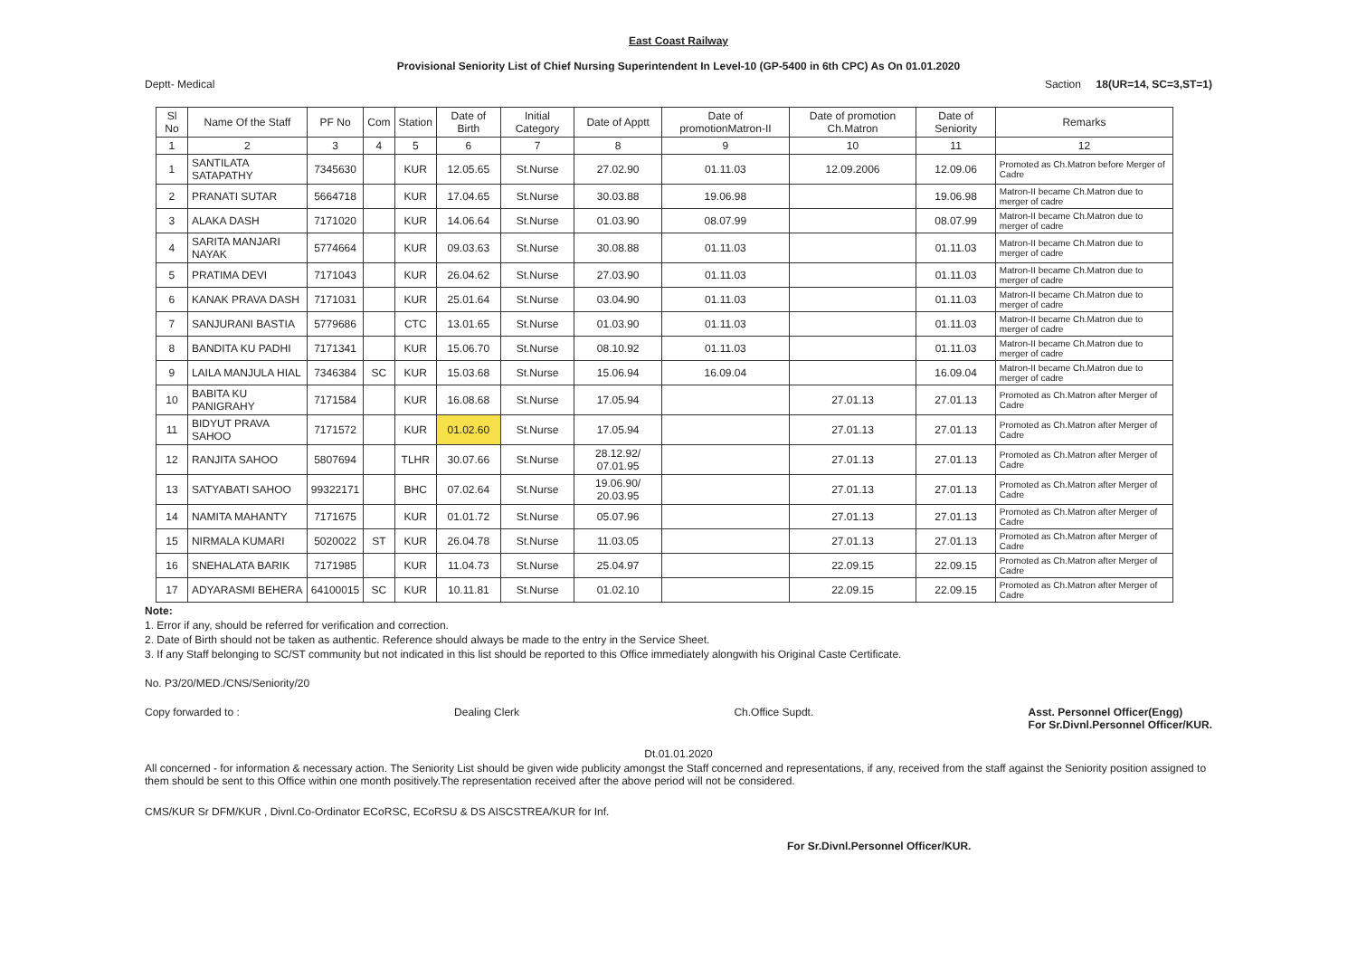East Coast Railway
Provisional Seniority List of Chief Nursing Superintendent In Level-10 (GP-5400 in 6th CPC) As On 01.01.2020
Deptt- Medical Saction 18(UR=14, SC=3,ST=1)
| Sl No | Name Of the Staff | PF No | Com | Station | Date of Birth | Initial Category | Date of Apptt | Date of promotionMatron-II | Date of promotion Ch.Matron | Date of Seniority | Remarks |
| --- | --- | --- | --- | --- | --- | --- | --- | --- | --- | --- | --- |
| 1 | 2 | 3 | 4 | 5 | 6 | 7 | 8 | 9 | 10 | 11 | 12 |
| 1 | SANTILATA SATAPATHY | 7345630 | | KUR | 12.05.65 | St.Nurse | 27.02.90 | 01.11.03 | 12.09.2006 | 12.09.06 | Promoted as Ch.Matron before Merger of Cadre |
| 2 | PRANATI SUTAR | 5664718 | | KUR | 17.04.65 | St.Nurse | 30.03.88 | 19.06.98 | | 19.06.98 | Matron-II became Ch.Matron due to merger of cadre |
| 3 | ALAKA DASH | 7171020 | | KUR | 14.06.64 | St.Nurse | 01.03.90 | 08.07.99 | | 08.07.99 | Matron-II became Ch.Matron due to merger of cadre |
| 4 | SARITA MANJARI NAYAK | 5774664 | | KUR | 09.03.63 | St.Nurse | 30.08.88 | 01.11.03 | | 01.11.03 | Matron-II became Ch.Matron due to merger of cadre |
| 5 | PRATIMA DEVI | 7171043 | | KUR | 26.04.62 | St.Nurse | 27.03.90 | 01.11.03 | | 01.11.03 | Matron-II became Ch.Matron due to merger of cadre |
| 6 | KANAK PRAVA DASH | 7171031 | | KUR | 25.01.64 | St.Nurse | 03.04.90 | 01.11.03 | | 01.11.03 | Matron-II became Ch.Matron due to merger of cadre |
| 7 | SANJURANI BASTIA | 5779686 | | CTC | 13.01.65 | St.Nurse | 01.03.90 | 01.11.03 | | 01.11.03 | Matron-II became Ch.Matron due to merger of cadre |
| 8 | BANDITA KU PADHI | 7171341 | | KUR | 15.06.70 | St.Nurse | 08.10.92 | 01.11.03 | | 01.11.03 | Matron-II became Ch.Matron due to merger of cadre |
| 9 | LAILA MANJULA HIAL | 7346384 | SC | KUR | 15.03.68 | St.Nurse | 15.06.94 | 16.09.04 | | 16.09.04 | Matron-II became Ch.Matron due to merger of cadre |
| 10 | BABITA KU PANIGRAHY | 7171584 | | KUR | 16.08.68 | St.Nurse | 17.05.94 | | 27.01.13 | 27.01.13 | Promoted as Ch.Matron after Merger of Cadre |
| 11 | BIDYUT PRAVA SAHOO | 7171572 | | KUR | 01.02.60 | St.Nurse | 17.05.94 | | 27.01.13 | 27.01.13 | Promoted as Ch.Matron after Merger of Cadre |
| 12 | RANJITA SAHOO | 5807694 | | TLHR | 30.07.66 | St.Nurse | 28.12.92/ 07.01.95 | | 27.01.13 | 27.01.13 | Promoted as Ch.Matron after Merger of Cadre |
| 13 | SATYABATI SAHOO | 99322171 | | BHC | 07.02.64 | St.Nurse | 19.06.90/ 20.03.95 | | 27.01.13 | 27.01.13 | Promoted as Ch.Matron after Merger of Cadre |
| 14 | NAMITA MAHANTY | 7171675 | | KUR | 01.01.72 | St.Nurse | 05.07.96 | | 27.01.13 | 27.01.13 | Promoted as Ch.Matron after Merger of Cadre |
| 15 | NIRMALA KUMARI | 5020022 | ST | KUR | 26.04.78 | St.Nurse | 11.03.05 | | 27.01.13 | 27.01.13 | Promoted as Ch.Matron after Merger of Cadre |
| 16 | SNEHALATA BARIK | 7171985 | | KUR | 11.04.73 | St.Nurse | 25.04.97 | | 22.09.15 | 22.09.15 | Promoted as Ch.Matron after Merger of Cadre |
| 17 | ADYARASMI BEHERA | 64100015 | SC | KUR | 10.11.81 | St.Nurse | 01.02.10 | | 22.09.15 | 22.09.15 | Promoted as Ch.Matron after Merger of Cadre |
Note:
1. Error if any, should be referred for verification and correction.
2. Date of Birth should not be taken as authentic. Reference should always be made to the entry in the Service Sheet.
3. If any Staff belonging to SC/ST community but not indicated in this list should be reported to this Office immediately alongwith his Original Caste Certificate.
No. P3/20/MED./CNS/Seniority/20
Copy forwarded to : Dealing Clerk Ch.Office Supdt. Asst. Personnel Officer(Engg)
For Sr.Divnl.Personnel Officer/KUR.
Dt.01.01.2020
All concerned - for information & necessary action. The Seniority List should be given wide publicity amongst the Staff concerned and representations, if any, received from the staff against the Seniority position assigned to them should be sent to this Office within one month positively.The representation received after the above period will not be considered.
CMS/KUR Sr DFM/KUR , Divnl.Co-Ordinator ECoRSC, ECoRSU & DS AISCSTREA/KUR for Inf.
For Sr.Divnl.Personnel Officer/KUR.